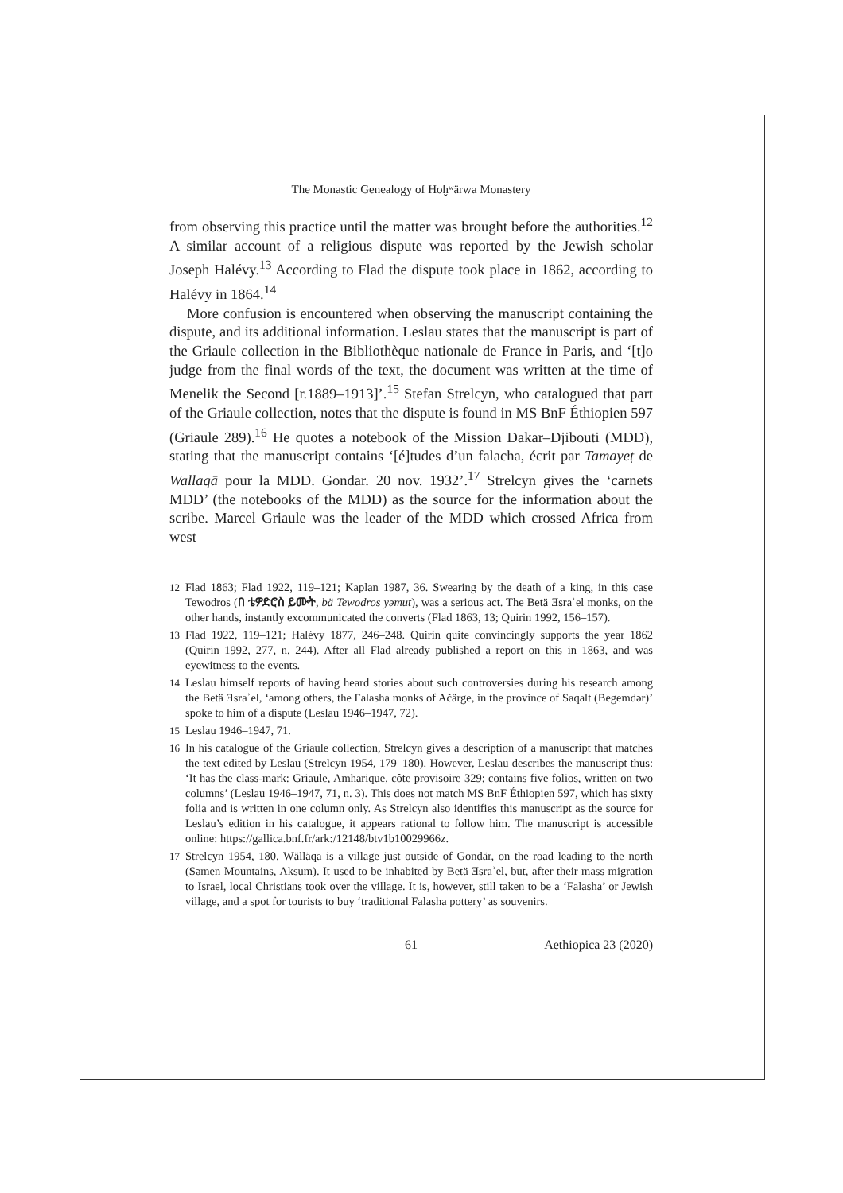The Monastic Genealogy of Hoḫʷärwa Monastery
from observing this practice until the matter was brought before the authorities.<sup>12</sup> A similar account of a religious dispute was reported by the Jewish scholar Joseph Halévy.<sup>13</sup> According to Flad the dispute took place in 1862, according to Halévy in 1864.<sup>14</sup>
More confusion is encountered when observing the manuscript containing the dispute, and its additional information. Leslau states that the manuscript is part of the Griaule collection in the Bibliothèque nationale de France in Paris, and ‘[t]o judge from the final words of the text, the document was written at the time of Menelik the Second [r.1889–1913]’.<sup>15</sup> Stefan Strelcyn, who catalogued that part of the Griaule collection, notes that the dispute is found in MS BnF Éthiopien 597 (Griaule 289).<sup>16</sup> He quotes a notebook of the Mission Dakar–Djibouti (MDD), stating that the manuscript contains ‘[é]tudes d’un falacha, écrit par Tamayeṭ de Wallaqā pour la MDD. Gondar. 20 nov. 1932’.<sup>17</sup> Strelcyn gives the ‘carnets MDD’ (the notebooks of the MDD) as the source for the information about the scribe. Marcel Griaule was the leader of the MDD which crossed Africa from west
12 Flad 1863; Flad 1922, 119–121; Kaplan 1987, 36. Swearing by the death of a king, in this case Tewodros (በ ቴዎድሮስ ይሙት, bä Tewodros yəmut), was a serious act. The Betä Ǝsraʾel monks, on the other hands, instantly excommunicated the converts (Flad 1863, 13; Quirin 1992, 156–157).
13 Flad 1922, 119–121; Halévy 1877, 246–248. Quirin quite convincingly supports the year 1862 (Quirin 1992, 277, n. 244). After all Flad already published a report on this in 1863, and was eyewitness to the events.
14 Leslau himself reports of having heard stories about such controversies during his research among the Betä Ǝsraʾel, ‘among others, the Falasha monks of Ačärge, in the province of Saqalt (Begemdər)’ spoke to him of a dispute (Leslau 1946–1947, 72).
15 Leslau 1946–1947, 71.
16 In his catalogue of the Griaule collection, Strelcyn gives a description of a manuscript that matches the text edited by Leslau (Strelcyn 1954, 179–180). However, Leslau describes the manuscript thus: ‘It has the class-mark: Griaule, Amharique, côte provisoire 329; contains five folios, written on two columns’ (Leslau 1946–1947, 71, n. 3). This does not match MS BnF Éthiopien 597, which has sixty folia and is written in one column only. As Strelcyn also identifies this manuscript as the source for Leslau’s edition in his catalogue, it appears rational to follow him. The manuscript is accessible online: https://gallica.bnf.fr/ark:/12148/btv1b10029966z.
17 Strelcyn 1954, 180. Wälläqa is a village just outside of Gondär, on the road leading to the north (Səmen Mountains, Aksum). It used to be inhabited by Betä Ǝsraʾel, but, after their mass migration to Israel, local Christians took over the village. It is, however, still taken to be a ‘Falasha’ or Jewish village, and a spot for tourists to buy ‘traditional Falasha pottery’ as souvenirs.
61 Aethiopica 23 (2020)